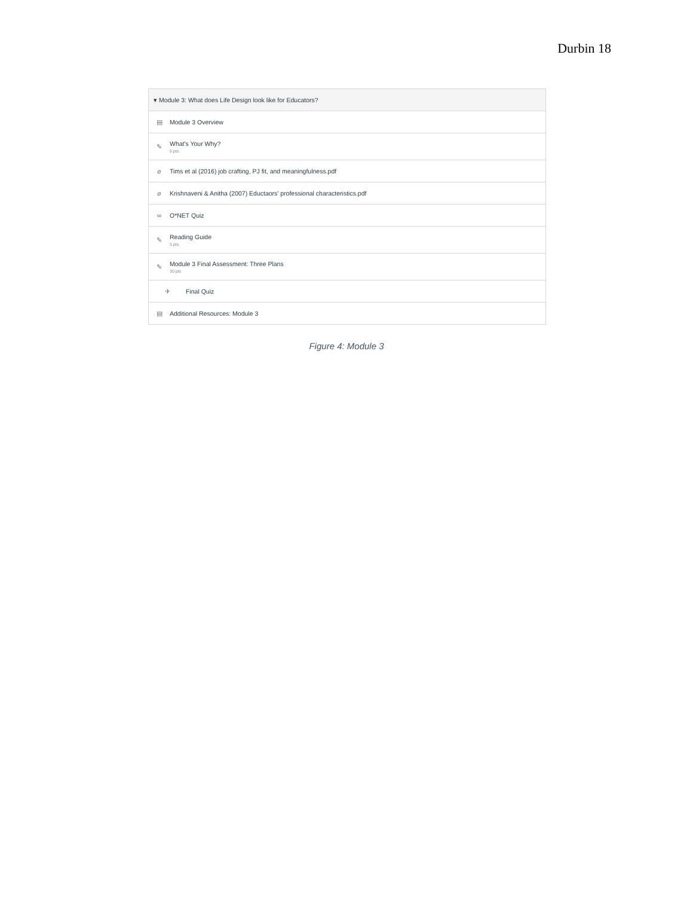Durbin 18
▾ Module 3: What does Life Design look like for Educators?
▤ Module 3 Overview
✎
What's Your Why?
5 pts
⌀ Tims et al (2016) job crafting, PJ fit, and meaningfulness.pdf
⌀ Krishnaveni & Anitha (2007) Eductaors' professional characteristics.pdf
∞ O*NET Quiz
✎
Reading Guide
5 pts
✎
Module 3 Final Assessment: Three Plans
30 pts
✈ Final Quiz
▤ Additional Resources: Module 3
Figure 4: Module 3